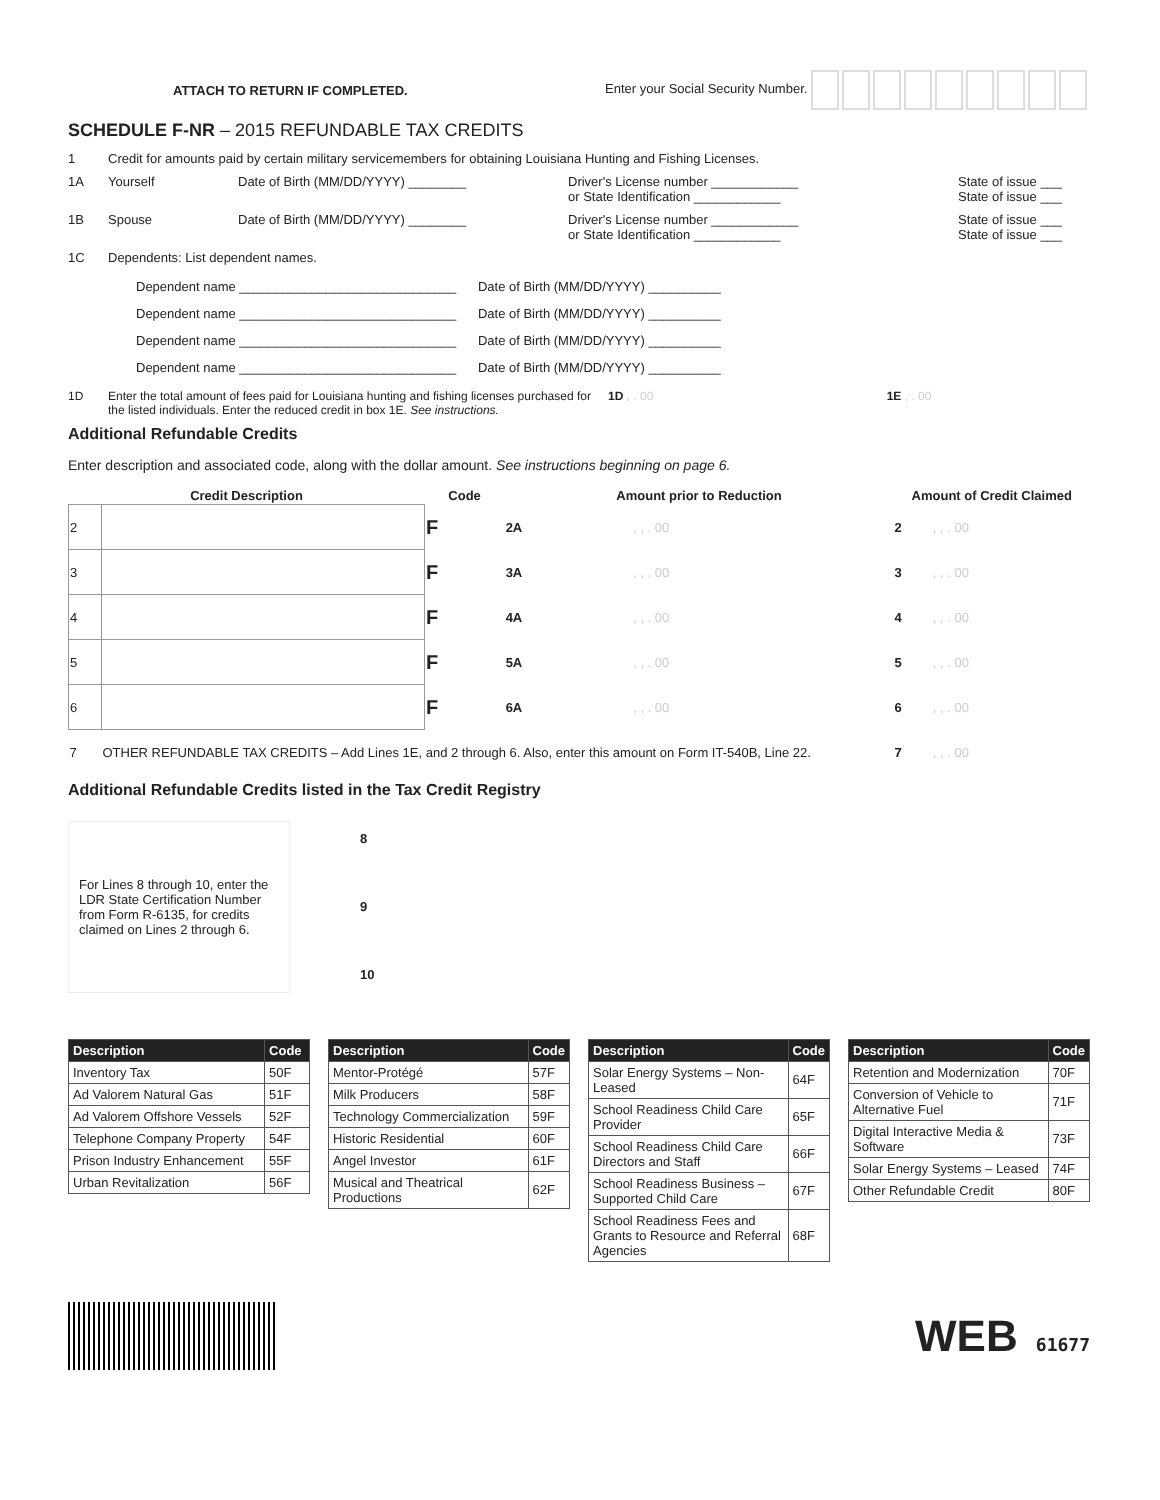ATTACH TO RETURN IF COMPLETED. Enter your Social Security Number.
SCHEDULE F-NR – 2015 REFUNDABLE TAX CREDITS
1 Credit for amounts paid by certain military servicemembers for obtaining Louisiana Hunting and Fishing Licenses.
1A Yourself Date of Birth (MM/DD/YYYY) ________ Driver's License number ____________
or State Identification ____________ State of issue ___
State of issue ___
1B Spouse Date of Birth (MM/DD/YYYY) ________ Driver's License number ____________
or State Identification ____________ State of issue ___
State of issue ___
1C Dependents: List dependent names.
Dependent name ______________________________ Date of Birth (MM/DD/YYYY) __________
Dependent name ______________________________ Date of Birth (MM/DD/YYYY) __________
Dependent name ______________________________ Date of Birth (MM/DD/YYYY) __________
Dependent name ______________________________ Date of Birth (MM/DD/YYYY) __________
1D Enter the total amount of fees paid for Louisiana hunting and fishing licenses purchased for the listed individuals. Enter the reduced credit in box 1E. See instructions. 1D , . 00 1E , . 00
Additional Refundable Credits
Enter description and associated code, along with the dollar amount. See instructions beginning on page 6.
| Credit Description | | Code | Amount prior to Reduction | | Amount of Credit Claimed | |
| --- | --- | --- | --- | --- | --- | --- |
| 2 | | F | 2A | , , . 00 | 2 | , , . 00 |
| 3 | | F | 3A | , , . 00 | 3 | , , . 00 |
| 4 | | F | 4A | , , . 00 | 4 | , , . 00 |
| 5 | | F | 5A | , , . 00 | 5 | , , . 00 |
| 6 | | F | 6A | , , . 00 | 6 | , , . 00 |
| 7 | OTHER REFUNDABLE TAX CREDITS – Add Lines 1E, and 2 through 6. Also, enter this amount on Form IT-540B, Line 22. | | | | 7 | , , . 00 |
Additional Refundable Credits listed in the Tax Credit Registry
For Lines 8 through 10, enter the LDR State Certification Number from Form R-6135, for credits claimed on Lines 2 through 6.
8
9
10
| Description | Code |
| --- | --- |
| Inventory Tax | 50F |
| Ad Valorem Natural Gas | 51F |
| Ad Valorem Offshore Vessels | 52F |
| Telephone Company Property | 54F |
| Prison Industry Enhancement | 55F |
| Urban Revitalization | 56F |
| Description | Code |
| --- | --- |
| Mentor-Protégé | 57F |
| Milk Producers | 58F |
| Technology Commercialization | 59F |
| Historic Residential | 60F |
| Angel Investor | 61F |
| Musical and Theatrical Productions | 62F |
| Description | Code |
| --- | --- |
| Solar Energy Systems – Non-Leased | 64F |
| School Readiness Child Care Provider | 65F |
| School Readiness Child Care Directors and Staff | 66F |
| School Readiness Business – Supported Child Care | 67F |
| School Readiness Fees and Grants to Resource and Referral Agencies | 68F |
| Description | Code |
| --- | --- |
| Retention and Modernization | 70F |
| Conversion of Vehicle to Alternative Fuel | 71F |
| Digital Interactive Media & Software | 73F |
| Solar Energy Systems – Leased | 74F |
| Other Refundable Credit | 80F |
WEB 61677